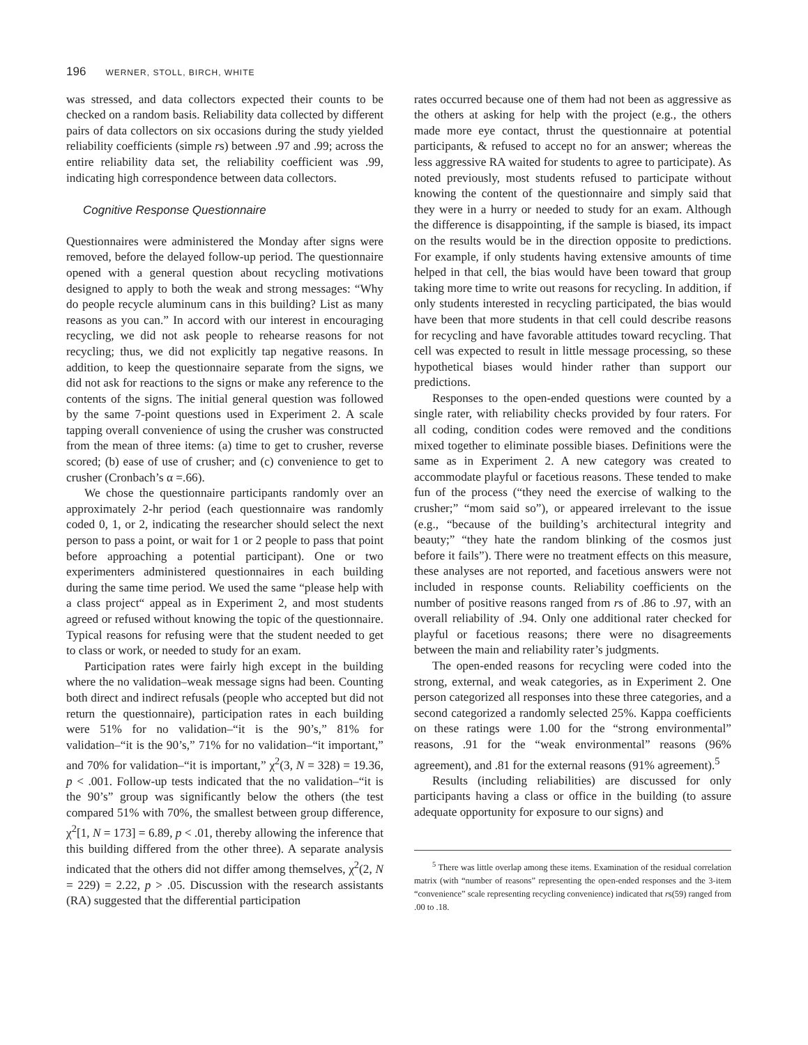196 WERNER, STOLL, BIRCH, WHITE
was stressed, and data collectors expected their counts to be checked on a random basis. Reliability data collected by different pairs of data collectors on six occasions during the study yielded reliability coefficients (simple rs) between .97 and .99; across the entire reliability data set, the reliability coefficient was .99, indicating high correspondence between data collectors.
Cognitive Response Questionnaire
Questionnaires were administered the Monday after signs were removed, before the delayed follow-up period. The questionnaire opened with a general question about recycling motivations designed to apply to both the weak and strong messages: “Why do people recycle aluminum cans in this building? List as many reasons as you can.” In accord with our interest in encouraging recycling, we did not ask people to rehearse reasons for not recycling; thus, we did not explicitly tap negative reasons. In addition, to keep the questionnaire separate from the signs, we did not ask for reactions to the signs or make any reference to the contents of the signs. The initial general question was followed by the same 7-point questions used in Experiment 2. A scale tapping overall convenience of using the crusher was constructed from the mean of three items: (a) time to get to crusher, reverse scored; (b) ease of use of crusher; and (c) convenience to get to crusher (Cronbach’s α =.66).
We chose the questionnaire participants randomly over an approximately 2-hr period (each questionnaire was randomly coded 0, 1, or 2, indicating the researcher should select the next person to pass a point, or wait for 1 or 2 people to pass that point before approaching a potential participant). One or two experimenters administered questionnaires in each building during the same time period. We used the same “please help with a class project“ appeal as in Experiment 2, and most students agreed or refused without knowing the topic of the questionnaire. Typical reasons for refusing were that the student needed to get to class or work, or needed to study for an exam.
Participation rates were fairly high except in the building where the no validation–weak message signs had been. Counting both direct and indirect refusals (people who accepted but did not return the questionnaire), participation rates in each building were 51% for no validation–“it is the 90’s,” 81% for validation–“it is the 90’s,” 71% for no validation–“it important,” and 70% for validation–“it is important,” χ<sup>2</sup>(3, N = 328) = 19.36, p < .001. Follow-up tests indicated that the no validation–“it is the 90’s” group was significantly below the others (the test compared 51% with 70%, the smallest between group difference, χ<sup>2</sup>[1, N = 173] = 6.89, p < .01, thereby allowing the inference that this building differed from the other three). A separate analysis indicated that the others did not differ among themselves, χ<sup>2</sup>(2, N = 229) = 2.22, p > .05. Discussion with the research assistants (RA) suggested that the differential participation
rates occurred because one of them had not been as aggressive as the others at asking for help with the project (e.g., the others made more eye contact, thrust the questionnaire at potential participants, & refused to accept no for an answer; whereas the less aggressive RA waited for students to agree to participate). As noted previously, most students refused to participate without knowing the content of the questionnaire and simply said that they were in a hurry or needed to study for an exam. Although the difference is disappointing, if the sample is biased, its impact on the results would be in the direction opposite to predictions. For example, if only students having extensive amounts of time helped in that cell, the bias would have been toward that group taking more time to write out reasons for recycling. In addition, if only students interested in recycling participated, the bias would have been that more students in that cell could describe reasons for recycling and have favorable attitudes toward recycling. That cell was expected to result in little message processing, so these hypothetical biases would hinder rather than support our predictions.
Responses to the open-ended questions were counted by a single rater, with reliability checks provided by four raters. For all coding, condition codes were removed and the conditions mixed together to eliminate possible biases. Definitions were the same as in Experiment 2. A new category was created to accommodate playful or facetious reasons. These tended to make fun of the process (“they need the exercise of walking to the crusher;” “mom said so”), or appeared irrelevant to the issue (e.g., “because of the building’s architectural integrity and beauty;” “they hate the random blinking of the cosmos just before it fails”). There were no treatment effects on this measure, these analyses are not reported, and facetious answers were not included in response counts. Reliability coefficients on the number of positive reasons ranged from rs of .86 to .97, with an overall reliability of .94. Only one additional rater checked for playful or facetious reasons; there were no disagreements between the main and reliability rater’s judgments.
The open-ended reasons for recycling were coded into the strong, external, and weak categories, as in Experiment 2. One person categorized all responses into these three categories, and a second categorized a randomly selected 25%. Kappa coefficients on these ratings were 1.00 for the “strong environmental” reasons, .91 for the “weak environmental” reasons (96% agreement), and .81 for the external reasons (91% agreement).<sup>5</sup>
Results (including reliabilities) are discussed for only participants having a class or office in the building (to assure adequate opportunity for exposure to our signs) and
<sup>5</sup> There was little overlap among these items. Examination of the residual correlation matrix (with “number of reasons” representing the open-ended responses and the 3-item “convenience” scale representing recycling convenience) indicated that rs(59) ranged from .00 to .18.